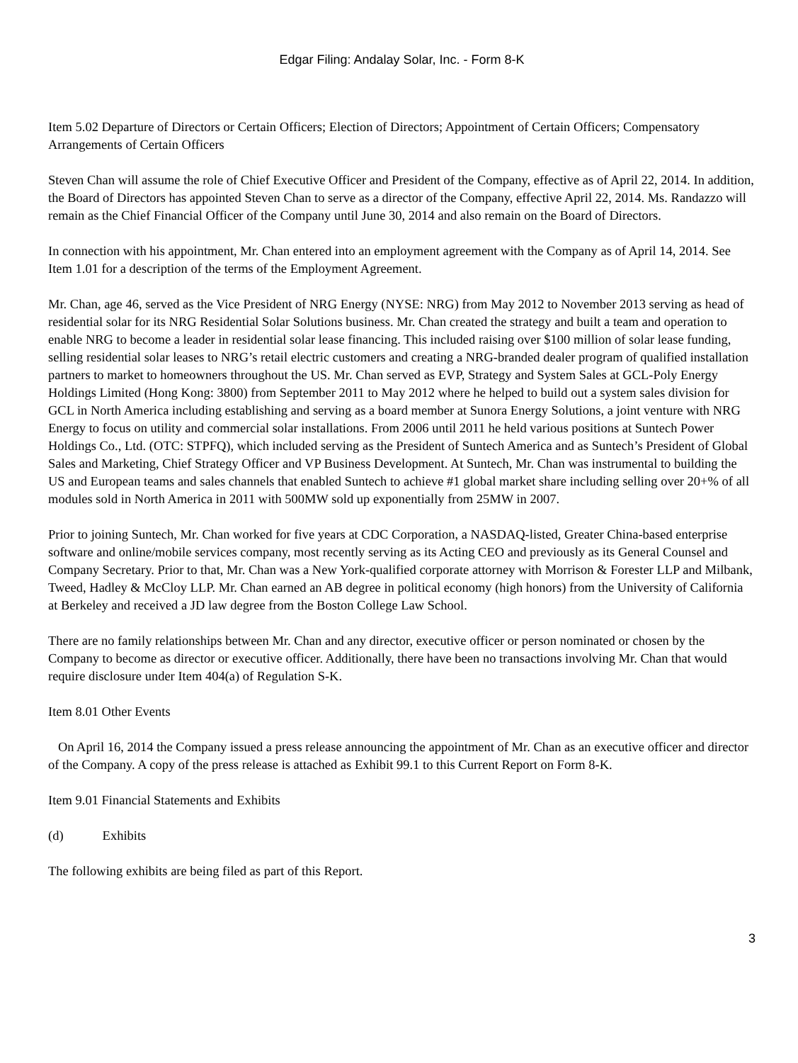Edgar Filing: Andalay Solar, Inc. - Form 8-K
Item 5.02 Departure of Directors or Certain Officers; Election of Directors; Appointment of Certain Officers; Compensatory Arrangements of Certain Officers
Steven Chan will assume the role of Chief Executive Officer and President of the Company, effective as of April 22, 2014. In addition, the Board of Directors has appointed Steven Chan to serve as a director of the Company, effective April 22, 2014. Ms. Randazzo will remain as the Chief Financial Officer of the Company until June 30, 2014 and also remain on the Board of Directors.
In connection with his appointment, Mr. Chan entered into an employment agreement with the Company as of April 14, 2014. See Item 1.01 for a description of the terms of the Employment Agreement.
Mr. Chan, age 46, served as the Vice President of NRG Energy (NYSE: NRG) from May 2012 to November 2013 serving as head of residential solar for its NRG Residential Solar Solutions business. Mr. Chan created the strategy and built a team and operation to enable NRG to become a leader in residential solar lease financing. This included raising over $100 million of solar lease funding, selling residential solar leases to NRG’s retail electric customers and creating a NRG-branded dealer program of qualified installation partners to market to homeowners throughout the US. Mr. Chan served as EVP, Strategy and System Sales at GCL-Poly Energy Holdings Limited (Hong Kong: 3800) from September 2011 to May 2012 where he helped to build out a system sales division for GCL in North America including establishing and serving as a board member at Sunora Energy Solutions, a joint venture with NRG Energy to focus on utility and commercial solar installations. From 2006 until 2011 he held various positions at Suntech Power Holdings Co., Ltd. (OTC: STPFQ), which included serving as the President of Suntech America and as Suntech’s President of Global Sales and Marketing, Chief Strategy Officer and VP Business Development. At Suntech, Mr. Chan was instrumental to building the US and European teams and sales channels that enabled Suntech to achieve #1 global market share including selling over 20+% of all modules sold in North America in 2011 with 500MW sold up exponentially from 25MW in 2007.
Prior to joining Suntech, Mr. Chan worked for five years at CDC Corporation, a NASDAQ-listed, Greater China-based enterprise software and online/mobile services company, most recently serving as its Acting CEO and previously as its General Counsel and Company Secretary. Prior to that, Mr. Chan was a New York-qualified corporate attorney with Morrison & Forester LLP and Milbank, Tweed, Hadley & McCloy LLP. Mr. Chan earned an AB degree in political economy (high honors) from the University of California at Berkeley and received a JD law degree from the Boston College Law School.
There are no family relationships between Mr. Chan and any director, executive officer or person nominated or chosen by the Company to become as director or executive officer. Additionally, there have been no transactions involving Mr. Chan that would require disclosure under Item 404(a) of Regulation S-K.
Item 8.01 Other Events
On April 16, 2014 the Company issued a press release announcing the appointment of Mr. Chan as an executive officer and director of the Company. A copy of the press release is attached as Exhibit 99.1 to this Current Report on Form 8-K.
Item 9.01 Financial Statements and Exhibits
(d) Exhibits
The following exhibits are being filed as part of this Report.
3